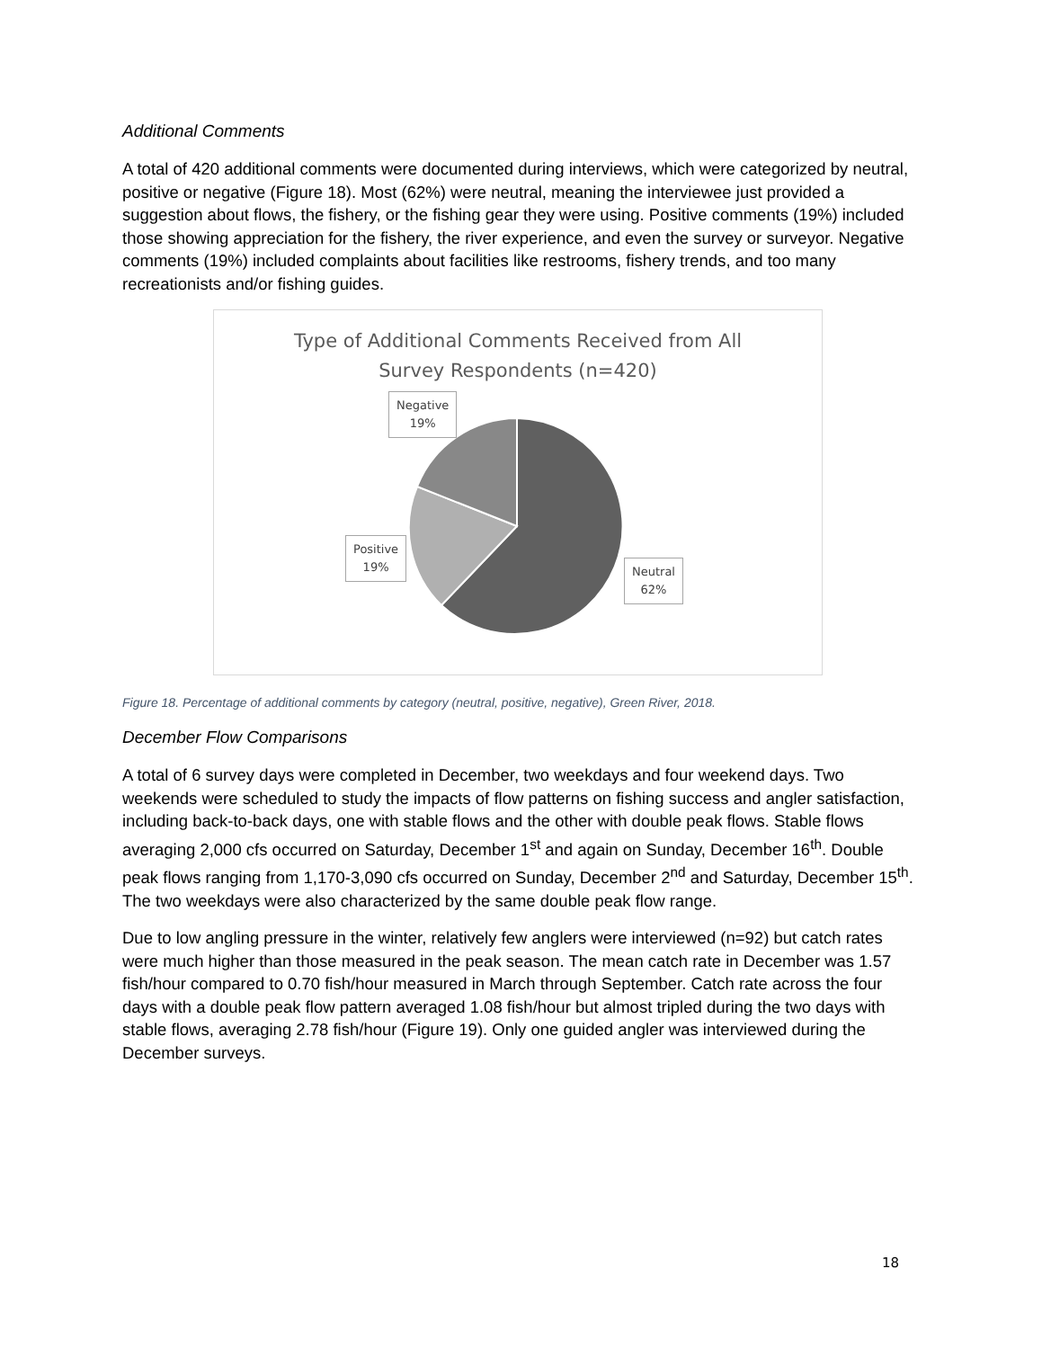Additional Comments
A total of 420 additional comments were documented during interviews, which were categorized by neutral, positive or negative (Figure 18). Most (62%) were neutral, meaning the interviewee just provided a suggestion about flows, the fishery, or the fishing gear they were using. Positive comments (19%) included those showing appreciation for the fishery, the river experience, and even the survey or surveyor. Negative comments (19%) included complaints about facilities like restrooms, fishery trends, and too many recreationists and/or fishing guides.
Type of Additional Comments Received from All
Survey Respondents (n=420)
Negative
19%
Positive
19%
Neutral
62%
Figure 18. Percentage of additional comments by category (neutral, positive, negative), Green River, 2018.
December Flow Comparisons
A total of 6 survey days were completed in December, two weekdays and four weekend days. Two weekends were scheduled to study the impacts of flow patterns on fishing success and angler satisfaction, including back-to-back days, one with stable flows and the other with double peak flows. Stable flows averaging 2,000 cfs occurred on Saturday, December 1<sup>st</sup> and again on Sunday, December 16<sup>th</sup>. Double peak flows ranging from 1,170-3,090 cfs occurred on Sunday, December 2<sup>nd</sup> and Saturday, December 15<sup>th</sup>. The two weekdays were also characterized by the same double peak flow range.
Due to low angling pressure in the winter, relatively few anglers were interviewed (n=92) but catch rates were much higher than those measured in the peak season. The mean catch rate in December was 1.57 fish/hour compared to 0.70 fish/hour measured in March through September. Catch rate across the four days with a double peak flow pattern averaged 1.08 fish/hour but almost tripled during the two days with stable flows, averaging 2.78 fish/hour (Figure 19). Only one guided angler was interviewed during the December surveys.
18